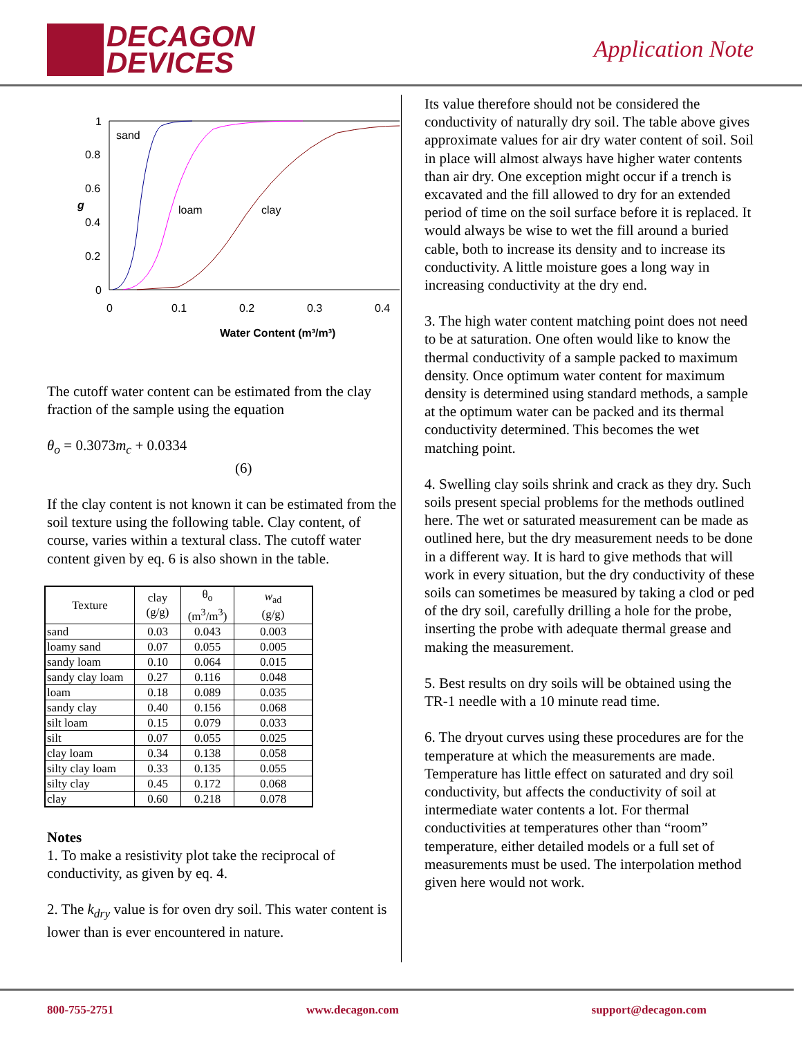DECAGON
DEVICES
Application Note
1
0.8
0.6
0.4
0.2
0
0
0.1
0.2
0.3
0.4
sand
loam
clay
g
Water Content (m³/m³)
The cutoff water content can be estimated from the clay fraction of the sample using the equation
θ<sub>o</sub> = 0.3073m<sub>c</sub> + 0.0334
(6)
If the clay content is not known it can be estimated from the soil texture using the following table. Clay content, of course, varies within a textural class. The cutoff water content given by eq. 6 is also shown in the table.
| Texture | clay (g/g) | θ<sub>o</sub> (m<sup>3</sup>/m<sup>3</sup>) | w<sub>ad</sub> (g/g) |
| --- | --- | --- | --- |
| sand | 0.03 | 0.043 | 0.003 |
| loamy sand | 0.07 | 0.055 | 0.005 |
| sandy loam | 0.10 | 0.064 | 0.015 |
| sandy clay loam | 0.27 | 0.116 | 0.048 |
| loam | 0.18 | 0.089 | 0.035 |
| sandy clay | 0.40 | 0.156 | 0.068 |
| silt loam | 0.15 | 0.079 | 0.033 |
| silt | 0.07 | 0.055 | 0.025 |
| clay loam | 0.34 | 0.138 | 0.058 |
| silty clay loam | 0.33 | 0.135 | 0.055 |
| silty clay | 0.45 | 0.172 | 0.068 |
| clay | 0.60 | 0.218 | 0.078 |
Notes
1. To make a resistivity plot take the reciprocal of conductivity, as given by eq. 4.
2. The k<sub>dry</sub> value is for oven dry soil. This water content is lower than is ever encountered in nature.
Its value therefore should not be considered the conductivity of naturally dry soil. The table above gives approximate values for air dry water content of soil. Soil in place will almost always have higher water contents than air dry. One exception might occur if a trench is excavated and the fill allowed to dry for an extended period of time on the soil surface before it is replaced. It would always be wise to wet the fill around a buried cable, both to increase its density and to increase its conductivity. A little moisture goes a long way in increasing conductivity at the dry end.
3. The high water content matching point does not need to be at saturation. One often would like to know the thermal conductivity of a sample packed to maximum density. Once optimum water content for maximum density is determined using standard methods, a sample at the optimum water can be packed and its thermal conductivity determined. This becomes the wet matching point.
4. Swelling clay soils shrink and crack as they dry. Such soils present special problems for the methods outlined here. The wet or saturated measurement can be made as outlined here, but the dry measurement needs to be done in a different way. It is hard to give methods that will work in every situation, but the dry conductivity of these soils can sometimes be measured by taking a clod or ped of the dry soil, carefully drilling a hole for the probe, inserting the probe with adequate thermal grease and making the measurement.
5. Best results on dry soils will be obtained using the TR-1 needle with a 10 minute read time.
6. The dryout curves using these procedures are for the temperature at which the measurements are made. Temperature has little effect on saturated and dry soil conductivity, but affects the conductivity of soil at intermediate water contents a lot. For thermal conductivities at temperatures other than “room” temperature, either detailed models or a full set of measurements must be used. The interpolation method given here would not work.
800-755-2751 www.decagon.com support@decagon.com